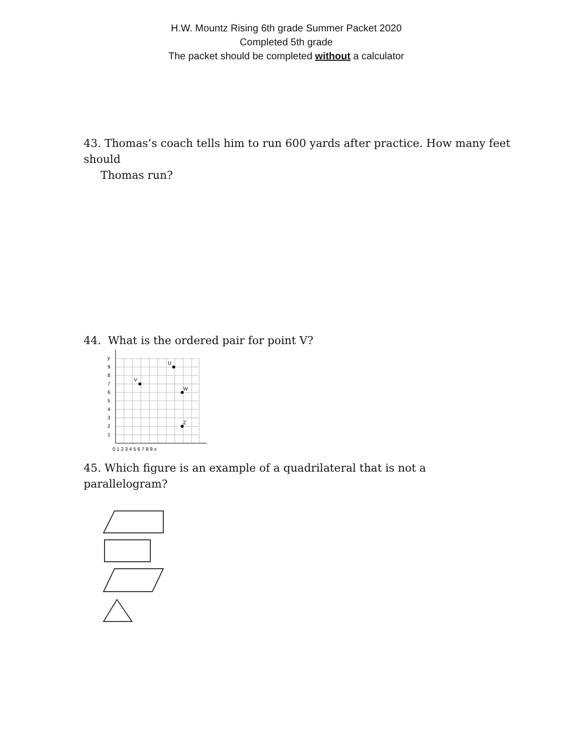H.W. Mountz Rising 6th grade Summer Packet 2020
Completed 5th grade
The packet should be completed without a calculator
43. Thomas’s coach tells him to run 600 yards after practice. How many feet should
Thomas run?
44. What is the ordered pair for point V?
V
U
W
Z
y
9
8
7
6
5
4
3
2
1
0 1 2 3 4 5 6 7 8 9 x
45. Which figure is an example of a quadrilateral that is not a parallelogram?